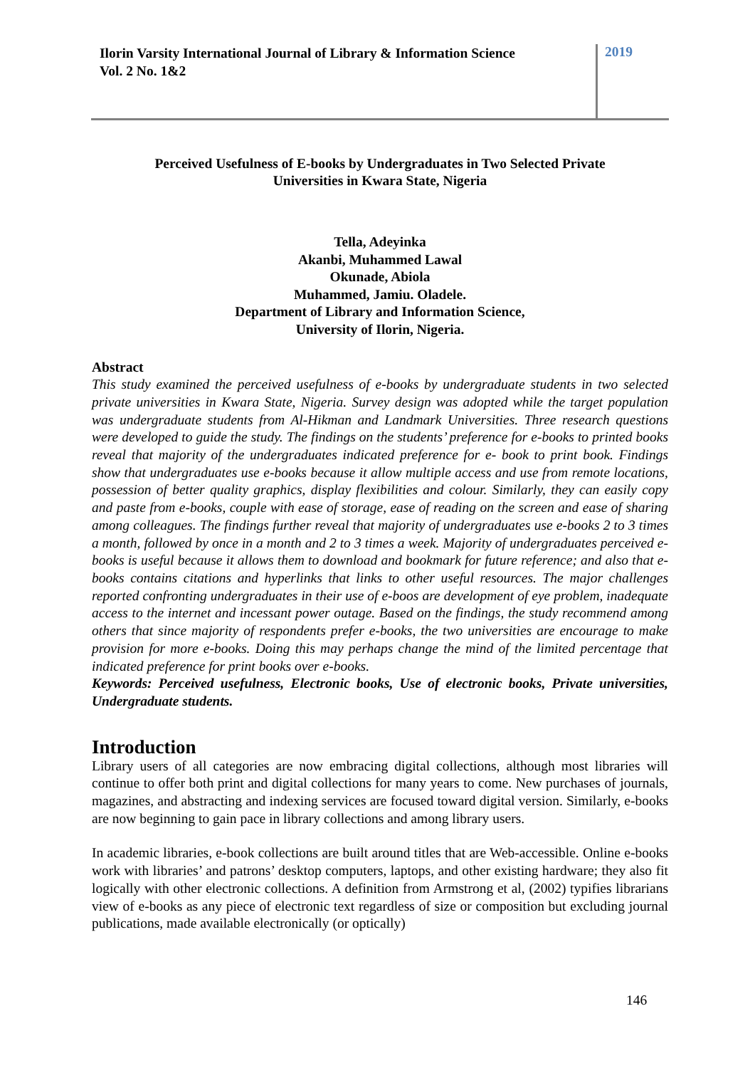Ilorin Varsity International Journal of Library & Information Science
Vol. 2 No. 1&2
2019
Perceived Usefulness of E-books by Undergraduates in Two Selected Private
Universities in Kwara State, Nigeria
Tella, Adeyinka
Akanbi, Muhammed Lawal
Okunade, Abiola
Muhammed, Jamiu. Oladele.
Department of Library and Information Science,
University of Ilorin, Nigeria.
Abstract
This study examined the perceived usefulness of e-books by undergraduate students in two selected private universities in Kwara State, Nigeria. Survey design was adopted while the target population was undergraduate students from Al-Hikman and Landmark Universities. Three research questions were developed to guide the study. The findings on the students’ preference for e-books to printed books reveal that majority of the undergraduates indicated preference for e- book to print book. Findings show that undergraduates use e-books because it allow multiple access and use from remote locations, possession of better quality graphics, display flexibilities and colour. Similarly, they can easily copy and paste from e-books, couple with ease of storage, ease of reading on the screen and ease of sharing among colleagues. The findings further reveal that majority of undergraduates use e-books 2 to 3 times a month, followed by once in a month and 2 to 3 times a week. Majority of undergraduates perceived e-books is useful because it allows them to download and bookmark for future reference; and also that e-books contains citations and hyperlinks that links to other useful resources. The major challenges reported confronting undergraduates in their use of e-boos are development of eye problem, inadequate access to the internet and incessant power outage. Based on the findings, the study recommend among others that since majority of respondents prefer e-books, the two universities are encourage to make provision for more e-books. Doing this may perhaps change the mind of the limited percentage that indicated preference for print books over e-books.
Keywords: Perceived usefulness, Electronic books, Use of electronic books, Private universities, Undergraduate students.
Introduction
Library users of all categories are now embracing digital collections, although most libraries will continue to offer both print and digital collections for many years to come. New purchases of journals, magazines, and abstracting and indexing services are focused toward digital version. Similarly, e-books are now beginning to gain pace in library collections and among library users.
In academic libraries, e-book collections are built around titles that are Web-accessible. Online e-books work with libraries’ and patrons’ desktop computers, laptops, and other existing hardware; they also fit logically with other electronic collections. A definition from Armstrong et al, (2002) typifies librarians view of e-books as any piece of electronic text regardless of size or composition but excluding journal publications, made available electronically (or optically)
146